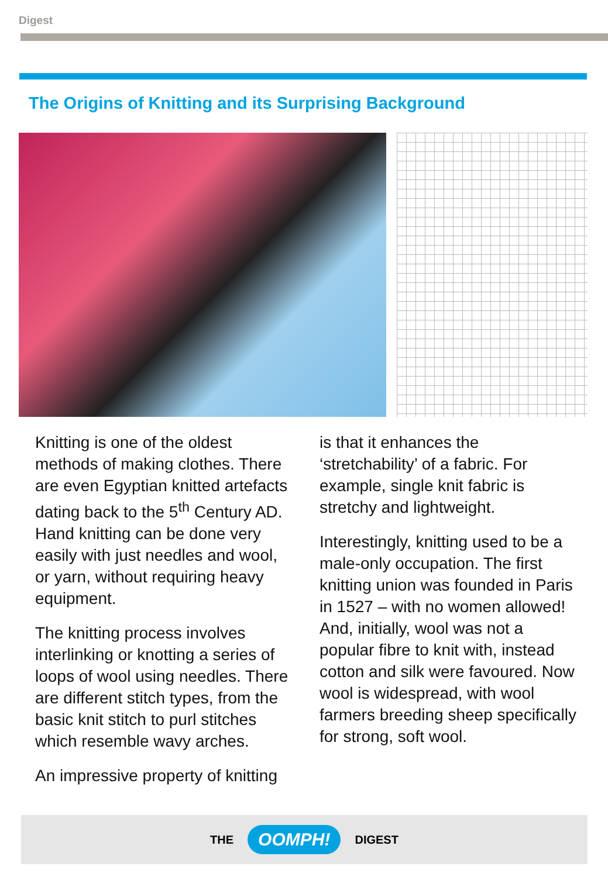Digest
The Origins of Knitting and its Surprising Background
Knitting is one of the oldest methods of making clothes. There are even Egyptian knitted artefacts dating back to the 5<sup>th</sup> Century AD. Hand knitting can be done very easily with just needles and wool, or yarn, without requiring heavy equipment.
The knitting process involves interlinking or knotting a series of loops of wool using needles. There are different stitch types, from the basic knit stitch to purl stitches which resemble wavy arches.
An impressive property of knitting
is that it enhances the ‘stretchability’ of a fabric. For example, single knit fabric is stretchy and lightweight.
Interestingly, knitting used to be a male-only occupation. The first knitting union was founded in Paris in 1527 – with no women allowed! And, initially, wool was not a popular fibre to knit with, instead cotton and silk were favoured. Now wool is widespread, with wool farmers breeding sheep specifically for strong, soft wool.
THE OOMPH! DIGEST